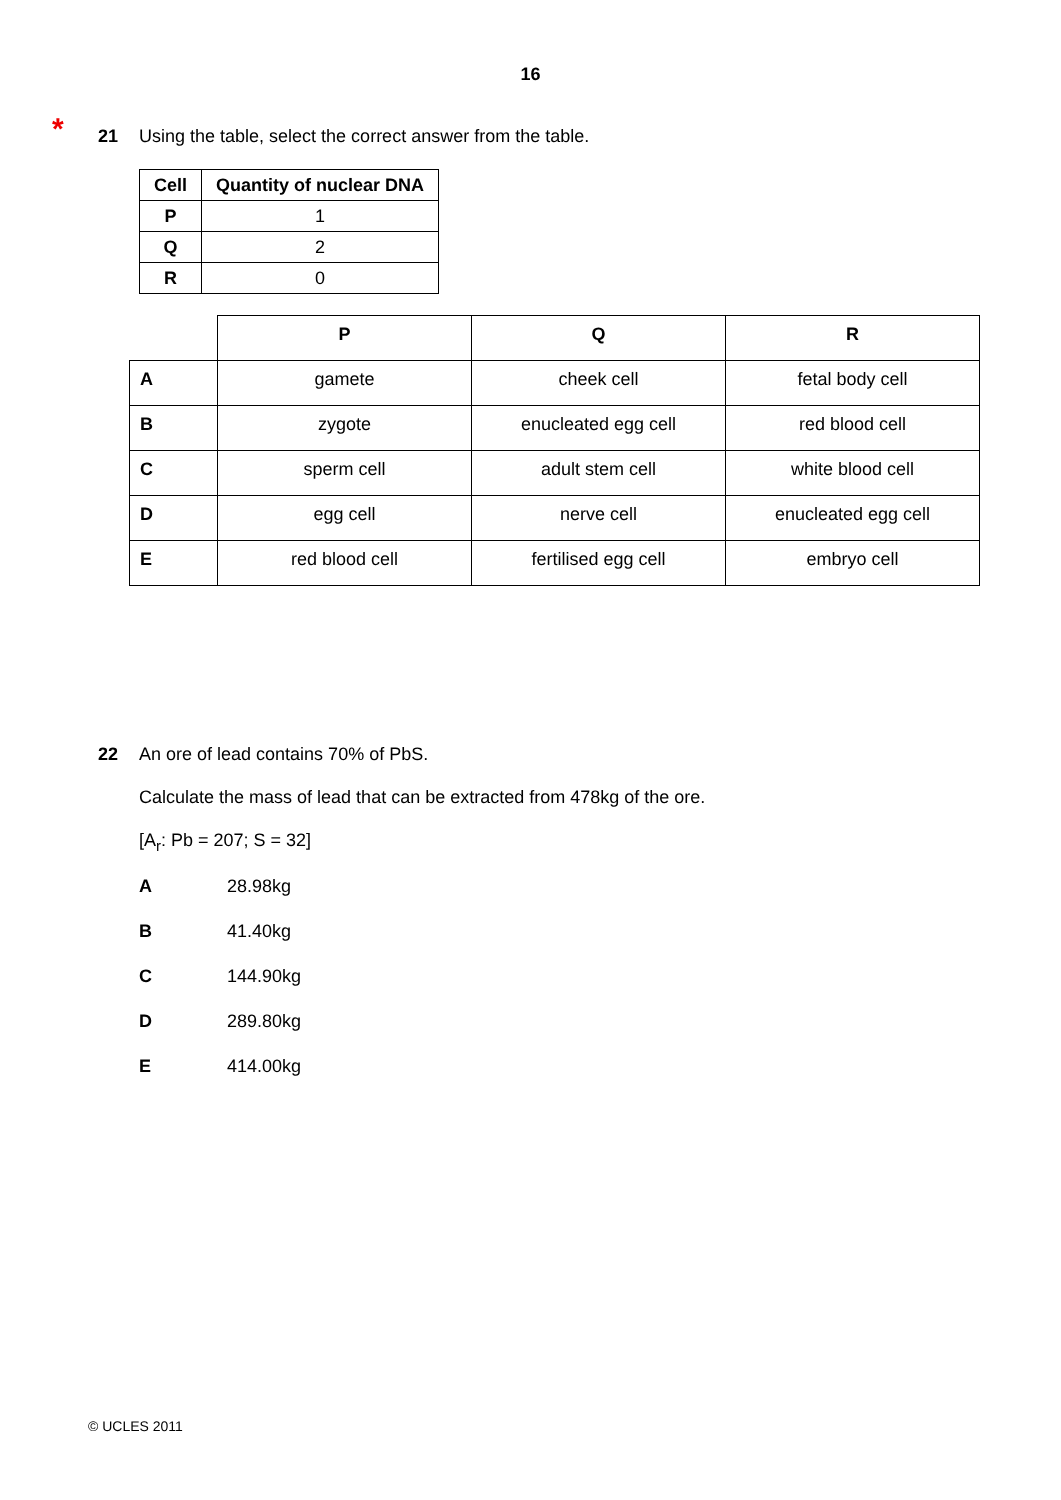16
* 21 Using the table, select the correct answer from the table.
| Cell | Quantity of nuclear DNA |
| --- | --- |
| P | 1 |
| Q | 2 |
| R | 0 |
| | P | Q | R |
| A | gamete | cheek cell | fetal body cell |
| B | zygote | enucleated egg cell | red blood cell |
| C | sperm cell | adult stem cell | white blood cell |
| D | egg cell | nerve cell | enucleated egg cell |
| E | red blood cell | fertilised egg cell | embryo cell |
22 An ore of lead contains 70% of PbS.
Calculate the mass of lead that can be extracted from 478kg of the ore.
[A<sub>r</sub>: Pb = 207; S = 32]
A 28.98kg
B 41.40kg
C 144.90kg
D 289.80kg
E 414.00kg
© UCLES 2011